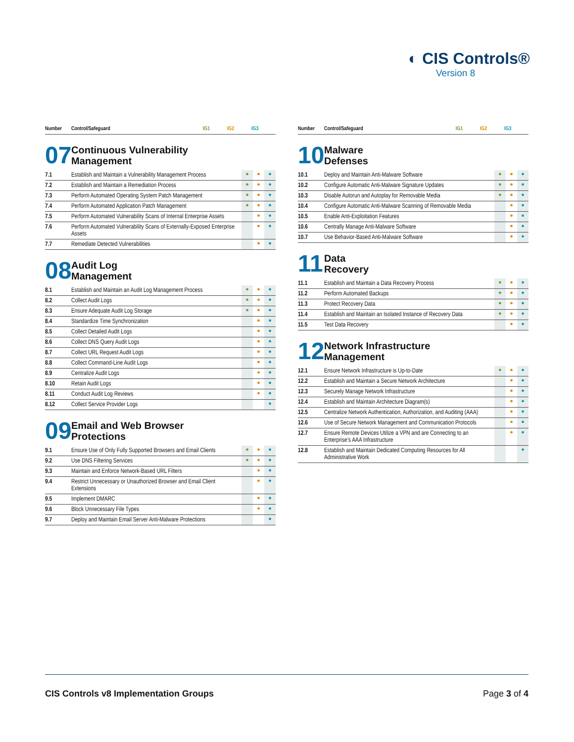◐ CIS Controls®
Version 8
| Number | Control/Safeguard | IG1 | IG2 | IG3 |
| --- | --- | --- | --- | --- |
07
Continuous Vulnerability
Management
| 7.1 | Establish and Maintain a Vulnerability Management Process | ● | ● | ● |
| 7.2 | Establish and Maintain a Remediation Process | ● | ● | ● |
| 7.3 | Perform Automated Operating System Patch Management | ● | ● | ● |
| 7.4 | Perform Automated Application Patch Management | ● | ● | ● |
| 7.5 | Perform Automated Vulnerability Scans of Internal Enterprise Assets | | ● | ● |
| 7.6 | Perform Automated Vulnerability Scans of Externally-Exposed Enterprise Assets | | ● | ● |
| 7.7 | Remediate Detected Vulnerabilities | | ● | ● |
08
Audit Log
Management
| 8.1 | Establish and Maintain an Audit Log Management Process | ● | ● | ● |
| 8.2 | Collect Audit Logs | ● | ● | ● |
| 8.3 | Ensure Adequate Audit Log Storage | ● | ● | ● |
| 8.4 | Standardize Time Synchronization | | ● | ● |
| 8.5 | Collect Detailed Audit Logs | | ● | ● |
| 8.6 | Collect DNS Query Audit Logs | | ● | ● |
| 8.7 | Collect URL Request Audit Logs | | ● | ● |
| 8.8 | Collect Command-Line Audit Logs | | ● | ● |
| 8.9 | Centralize Audit Logs | | ● | ● |
| 8.10 | Retain Audit Logs | | ● | ● |
| 8.11 | Conduct Audit Log Reviews | | ● | ● |
| 8.12 | Collect Service Provider Logs | | | ● |
09
Email and Web Browser
Protections
| 9.1 | Ensure Use of Only Fully Supported Browsers and Email Clients | ● | ● | ● |
| 9.2 | Use DNS Filtering Services | ● | ● | ● |
| 9.3 | Maintain and Enforce Network-Based URL Filters | | ● | ● |
| 9.4 | Restrict Unnecessary or Unauthorized Browser and Email Client Extensions | | ● | ● |
| 9.5 | Implement DMARC | | ● | ● |
| 9.6 | Block Unnecessary File Types | | ● | ● |
| 9.7 | Deploy and Maintain Email Server Anti-Malware Protections | | | ● |
| Number | Control/Safeguard | IG1 | IG2 | IG3 |
| --- | --- | --- | --- | --- |
10
Malware
Defenses
| 10.1 | Deploy and Maintain Anti-Malware Software | ● | ● | ● |
| 10.2 | Configure Automatic Anti-Malware Signature Updates | ● | ● | ● |
| 10.3 | Disable Autorun and Autoplay for Removable Media | ● | ● | ● |
| 10.4 | Configure Automatic Anti-Malware Scanning of Removable Media | | ● | ● |
| 10.5 | Enable Anti-Exploitation Features | | ● | ● |
| 10.6 | Centrally Manage Anti-Malware Software | | ● | ● |
| 10.7 | Use Behavior-Based Anti-Malware Software | | ● | ● |
11
Data
Recovery
| 11.1 | Establish and Maintain a Data Recovery Process | ● | ● | ● |
| 11.2 | Perform Automated Backups | ● | ● | ● |
| 11.3 | Protect Recovery Data | ● | ● | ● |
| 11.4 | Establish and Maintain an Isolated Instance of Recovery Data | ● | ● | ● |
| 11.5 | Test Data Recovery | | ● | ● |
12
Network Infrastructure
Management
| 12.1 | Ensure Network Infrastructure is Up-to-Date | ● | ● | ● |
| 12.2 | Establish and Maintain a Secure Network Architecture | | ● | ● |
| 12.3 | Securely Manage Network Infrastructure | | ● | ● |
| 12.4 | Establish and Maintain Architecture Diagram(s) | | ● | ● |
| 12.5 | Centralize Network Authentication, Authorization, and Auditing (AAA) | | ● | ● |
| 12.6 | Use of Secure Network Management and Communication Protocols | | ● | ● |
| 12.7 | Ensure Remote Devices Utilize a VPN and are Connecting to an Enterprise’s AAA Infrastructure | | ● | ● |
| 12.8 | Establish and Maintain Dedicated Computing Resources for All Administrative Work | | | ● |
CIS Controls v8 Implementation Groups Page 3 of 4